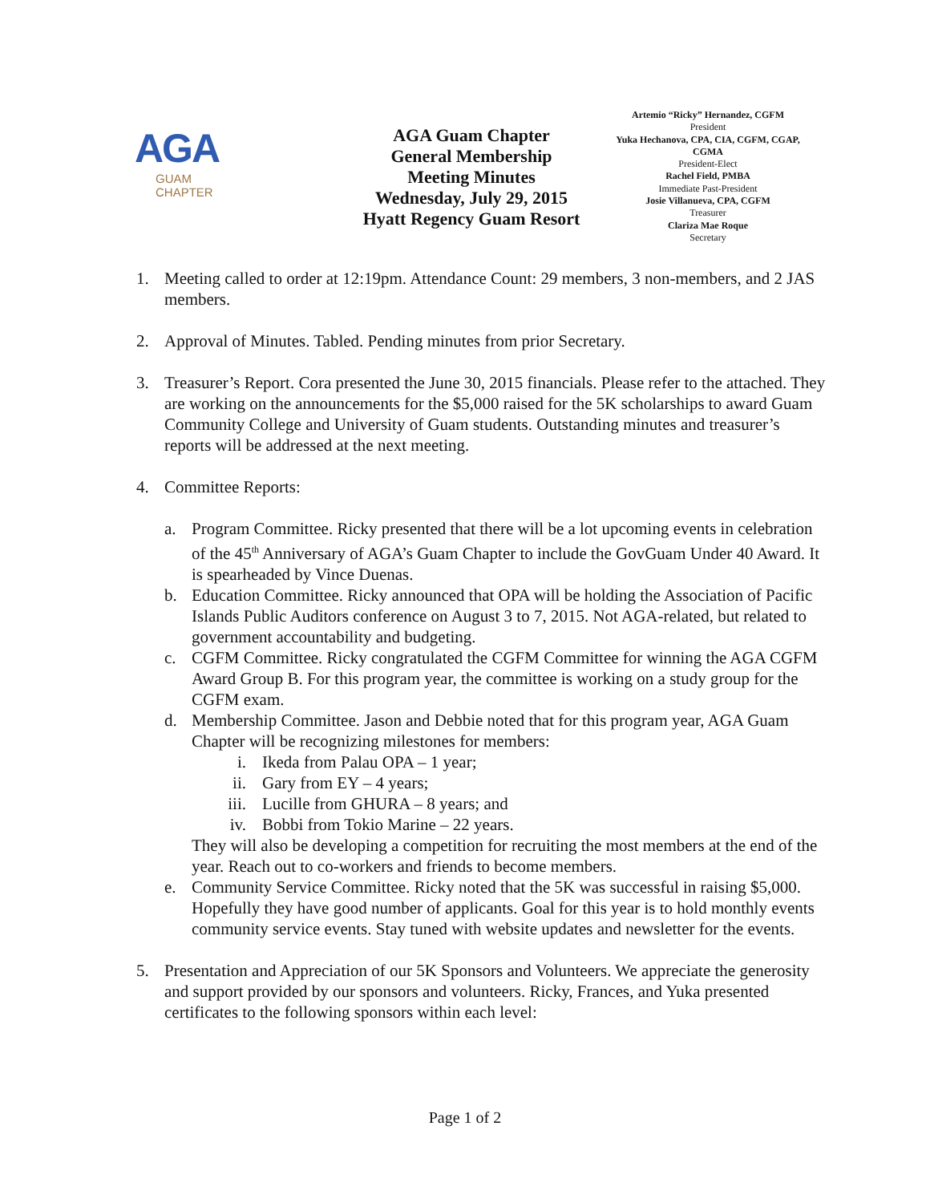AGA
GUAM
CHAPTER
AGA Guam Chapter
General Membership
Meeting Minutes
Wednesday, July 29, 2015
Hyatt Regency Guam Resort
Artemio “Ricky” Hernandez, CGFM
President
Yuka Hechanova, CPA, CIA, CGFM, CGAP, CGMA
President-Elect
Rachel Field, PMBA
Immediate Past-President
Josie Villanueva, CPA, CGFM
Treasurer
Clariza Mae Roque
Secretary
1. Meeting called to order at 12:19pm. Attendance Count: 29 members, 3 non-members, and 2 JAS members.
2. Approval of Minutes. Tabled. Pending minutes from prior Secretary.
3. Treasurer’s Report. Cora presented the June 30, 2015 financials. Please refer to the attached. They are working on the announcements for the $5,000 raised for the 5K scholarships to award Guam Community College and University of Guam students. Outstanding minutes and treasurer’s reports will be addressed at the next meeting.
4. Committee Reports:
a. Program Committee. Ricky presented that there will be a lot upcoming events in celebration of the 45<sup>th</sup> Anniversary of AGA’s Guam Chapter to include the GovGuam Under 40 Award. It is spearheaded by Vince Duenas.
b. Education Committee. Ricky announced that OPA will be holding the Association of Pacific Islands Public Auditors conference on August 3 to 7, 2015. Not AGA-related, but related to government accountability and budgeting.
c. CGFM Committee. Ricky congratulated the CGFM Committee for winning the AGA CGFM Award Group B. For this program year, the committee is working on a study group for the CGFM exam.
d. Membership Committee. Jason and Debbie noted that for this program year, AGA Guam Chapter will be recognizing milestones for members:
i. Ikeda from Palau OPA – 1 year;
ii. Gary from EY – 4 years;
iii. Lucille from GHURA – 8 years; and
iv. Bobbi from Tokio Marine – 22 years.
They will also be developing a competition for recruiting the most members at the end of the year. Reach out to co-workers and friends to become members.
e. Community Service Committee. Ricky noted that the 5K was successful in raising $5,000. Hopefully they have good number of applicants. Goal for this year is to hold monthly events community service events. Stay tuned with website updates and newsletter for the events.
5. Presentation and Appreciation of our 5K Sponsors and Volunteers. We appreciate the generosity and support provided by our sponsors and volunteers. Ricky, Frances, and Yuka presented certificates to the following sponsors within each level:
Page 1 of 2